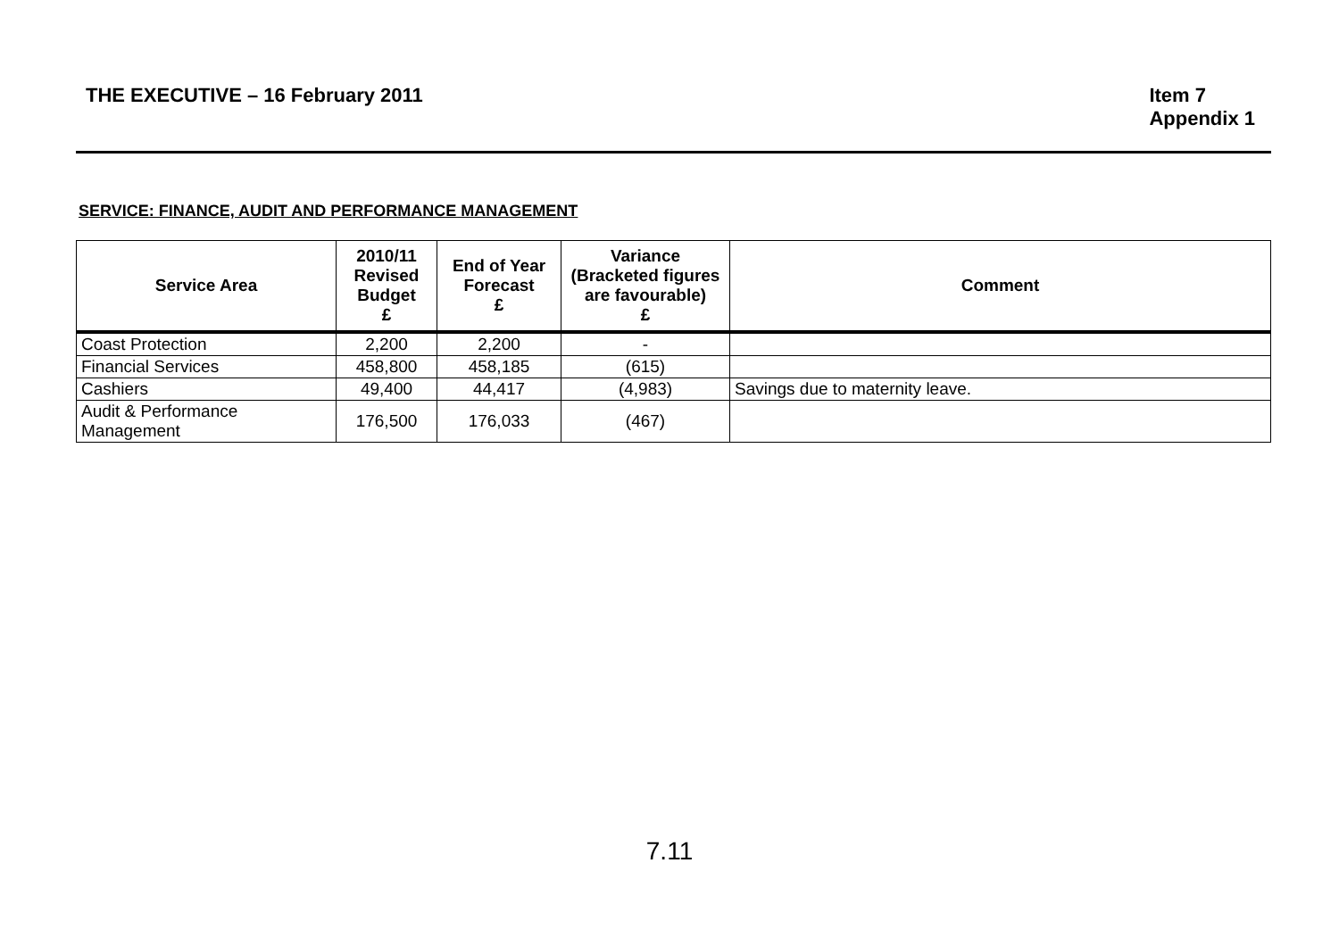THE EXECUTIVE – 16 February 2011
Item 7
Appendix 1
SERVICE: FINANCE, AUDIT AND PERFORMANCE MANAGEMENT
| Service Area | 2010/11 Revised Budget £ | End of Year Forecast £ | Variance (Bracketed figures are favourable) £ | Comment |
| --- | --- | --- | --- | --- |
| Coast Protection | 2,200 | 2,200 | - | |
| Financial Services | 458,800 | 458,185 | (615) | |
| Cashiers | 49,400 | 44,417 | (4,983) | Savings due to maternity leave. |
| Audit & Performance Management | 176,500 | 176,033 | (467) | |
7.11